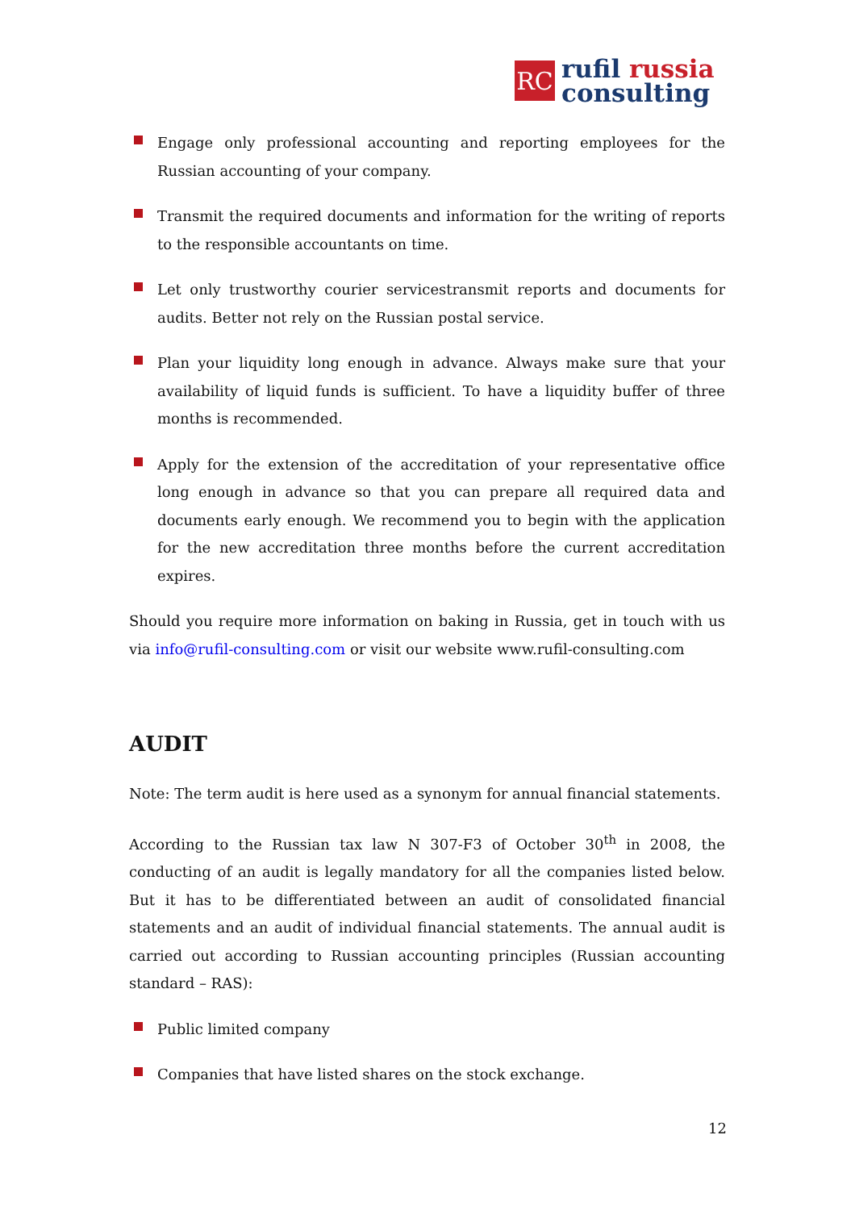RC
rufil russia
consulting
Engage only professional accounting and reporting employees for the Russian accounting of your company.
Transmit the required documents and information for the writing of reports to the responsible accountants on time.
Let only trustworthy courier servicestransmit reports and documents for audits. Better not rely on the Russian postal service.
Plan your liquidity long enough in advance. Always make sure that your availability of liquid funds is sufficient. To have a liquidity buffer of three months is recommended.
Apply for the extension of the accreditation of your representative office long enough in advance so that you can prepare all required data and documents early enough. We recommend you to begin with the application for the new accreditation three months before the current accreditation expires.
Should you require more information on baking in Russia, get in touch with us via info@rufil-consulting.com or visit our website www.rufil-consulting.com
AUDIT
Note: The term audit is here used as a synonym for annual financial statements.
According to the Russian tax law N 307-F3 of October 30<sup>th</sup> in 2008, the conducting of an audit is legally mandatory for all the companies listed below. But it has to be differentiated between an audit of consolidated financial statements and an audit of individual financial statements. The annual audit is carried out according to Russian accounting principles (Russian accounting standard – RAS):
Public limited company
Companies that have listed shares on the stock exchange.
12